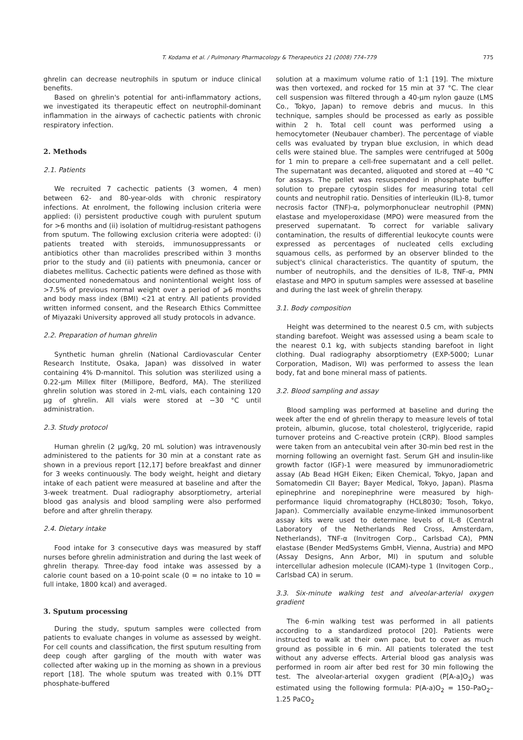T. Kodama et al. / Pulmonary Pharmacology & Therapeutics 21 (2008) 774–779 775
ghrelin can decrease neutrophils in sputum or induce clinical benefits.
Based on ghrelin's potential for anti-inflammatory actions, we investigated its therapeutic effect on neutrophil-dominant inflammation in the airways of cachectic patients with chronic respiratory infection.
2. Methods
2.1. Patients
We recruited 7 cachectic patients (3 women, 4 men) between 62- and 80-year-olds with chronic respiratory infections. At enrolment, the following inclusion criteria were applied: (i) persistent productive cough with purulent sputum for >6 months and (ii) isolation of multidrug-resistant pathogens from sputum. The following exclusion criteria were adopted: (i) patients treated with steroids, immunosuppressants or antibiotics other than macrolides prescribed within 3 months prior to the study and (ii) patients with pneumonia, cancer or diabetes mellitus. Cachectic patients were defined as those with documented nonedematous and nonintentional weight loss of >7.5% of previous normal weight over a period of ⩾6 months and body mass index (BMI) <21 at entry. All patients provided written informed consent, and the Research Ethics Committee of Miyazaki University approved all study protocols in advance.
2.2. Preparation of human ghrelin
Synthetic human ghrelin (National Cardiovascular Center Research Institute, Osaka, Japan) was dissolved in water containing 4% D-mannitol. This solution was sterilized using a 0.22-μm Millex filter (Millipore, Bedford, MA). The sterilized ghrelin solution was stored in 2-mL vials, each containing 120 μg of ghrelin. All vials were stored at −30 °C until administration.
2.3. Study protocol
Human ghrelin (2 μg/kg, 20 mL solution) was intravenously administered to the patients for 30 min at a constant rate as shown in a previous report [12,17] before breakfast and dinner for 3 weeks continuously. The body weight, height and dietary intake of each patient were measured at baseline and after the 3-week treatment. Dual radiography absorptiometry, arterial blood gas analysis and blood sampling were also performed before and after ghrelin therapy.
2.4. Dietary intake
Food intake for 3 consecutive days was measured by staff nurses before ghrelin administration and during the last week of ghrelin therapy. Three-day food intake was assessed by a calorie count based on a 10-point scale (0 = no intake to 10 = full intake, 1800 kcal) and averaged.
3. Sputum processing
During the study, sputum samples were collected from patients to evaluate changes in volume as assessed by weight. For cell counts and classification, the first sputum resulting from deep cough after gargling of the mouth with water was collected after waking up in the morning as shown in a previous report [18]. The whole sputum was treated with 0.1% DTT phosphate-buffered
solution at a maximum volume ratio of 1:1 [19]. The mixture was then vortexed, and rocked for 15 min at 37 °C. The clear cell suspension was filtered through a 40-μm nylon gauze (LMS Co., Tokyo, Japan) to remove debris and mucus. In this technique, samples should be processed as early as possible within 2 h. Total cell count was performed using a hemocytometer (Neubauer chamber). The percentage of viable cells was evaluated by trypan blue exclusion, in which dead cells were stained blue. The samples were centrifuged at 500g for 1 min to prepare a cell-free supernatant and a cell pellet. The supernatant was decanted, aliquoted and stored at −40 °C for assays. The pellet was resuspended in phosphate buffer solution to prepare cytospin slides for measuring total cell counts and neutrophil ratio. Densities of interleukin (IL)-8, tumor necrosis factor (TNF)-α, polymorphonuclear neutrophil (PMN) elastase and myeloperoxidase (MPO) were measured from the preserved supernatant. To correct for variable salivary contamination, the results of differential leukocyte counts were expressed as percentages of nucleated cells excluding squamous cells, as performed by an observer blinded to the subject's clinical characteristics. The quantity of sputum, the number of neutrophils, and the densities of IL-8, TNF-α, PMN elastase and MPO in sputum samples were assessed at baseline and during the last week of ghrelin therapy.
3.1. Body composition
Height was determined to the nearest 0.5 cm, with subjects standing barefoot. Weight was assessed using a beam scale to the nearest 0.1 kg, with subjects standing barefoot in light clothing. Dual radiography absorptiometry (EXP-5000; Lunar Corporation, Madison, WI) was performed to assess the lean body, fat and bone mineral mass of patients.
3.2. Blood sampling and assay
Blood sampling was performed at baseline and during the week after the end of ghrelin therapy to measure levels of total protein, albumin, glucose, total cholesterol, triglyceride, rapid turnover proteins and C-reactive protein (CRP). Blood samples were taken from an antecubital vein after 30-min bed rest in the morning following an overnight fast. Serum GH and insulin-like growth factor (IGF)-1 were measured by immunoradiometric assay (Ab Bead HGH Eiken; Eiken Chemical, Tokyo, Japan and Somatomedin CII Bayer; Bayer Medical, Tokyo, Japan). Plasma epinephrine and norepinephrine were measured by high-performance liquid chromatography (HCL8030; Tosoh, Tokyo, Japan). Commercially available enzyme-linked immunosorbent assay kits were used to determine levels of IL-8 (Central Laboratory of the Netherlands Red Cross, Amsterdam, Netherlands), TNF-α (Invitrogen Corp., Carlsbad CA), PMN elastase (Bender MedSystems GmbH, Vienna, Austria) and MPO (Assay Designs, Ann Arbor, MI) in sputum and soluble intercellular adhesion molecule (ICAM)-type 1 (Invitogen Corp., Carlsbad CA) in serum.
3.3. Six-minute walking test and alveolar-arterial oxygen gradient
The 6-min walking test was performed in all patients according to a standardized protocol [20]. Patients were instructed to walk at their own pace, but to cover as much ground as possible in 6 min. All patients tolerated the test without any adverse effects. Arterial blood gas analysis was performed in room air after bed rest for 30 min following the test. The alveolar-arterial oxygen gradient (P[A-a]O<sub>2</sub>) was estimated using the following formula: P(A-a)O<sub>2</sub> = 150–PaO<sub>2</sub>–1.25 PaCO<sub>2</sub>